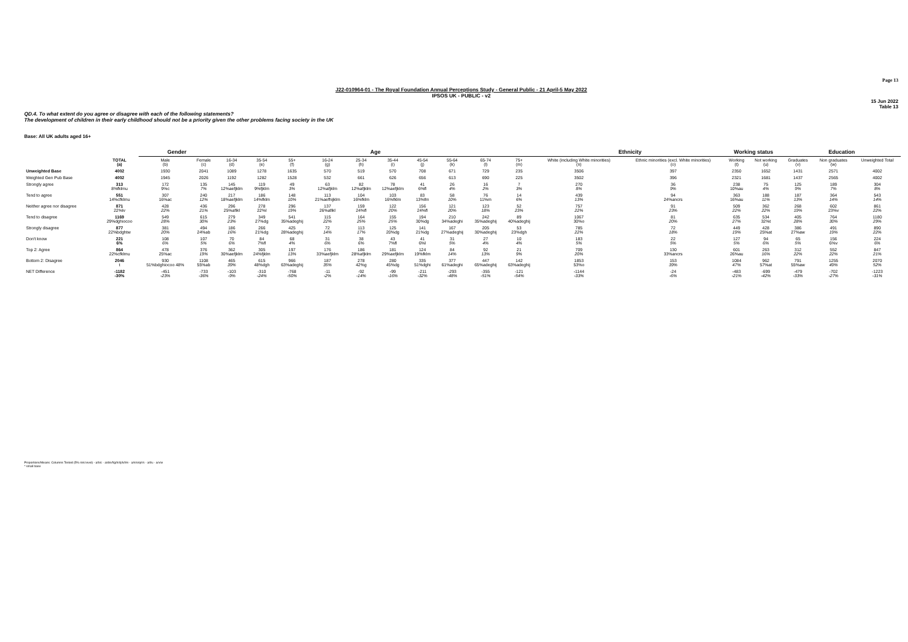Page 13
J22-010964-01 - The Royal Foundation Annual Perceptions Study - General Public - 21 April-5 May 2022
IPSOS UK - PUBLIC - v2
15 Jun 2022
Table 13
QD.4. To what extent do you agree or disagree with each of the following statements?
The development of children in their early childhood should not be a priority given the other problems facing society in the UK
Base: All UK adults aged 16+
| | | Gender | | Age | | | | | | | | | | Ethnicity | | Working status | | Education | | |
| --- | --- | --- | --- | --- | --- | --- | --- | --- | --- | --- | --- | --- | --- | --- | --- | --- | --- | --- | --- | --- |
| | TOTAL (a) | Male (b) | Female (c) | 16-34 (d) | 35-54 (e) | 55+ (f) | 16-24 (g) | 25-34 (h) | 35-44 (i) | 45-54 (j) | 55-64 (k) | 65-74 (l) | 75+ (m) | White (including White minorities) (n) | Ethnic minorities (excl. White minorities) (o) | Working (t) | Not working (u) | Graduates (v) | Non graduates (w) | Unweighted Total |
| Unweighted Base | 4002 | 1930 | 2041 | 1089 | 1278 | 1635 | 570 | 519 | 570 | 708 | 671 | 729 | 235 | 3506 | 397 | 2350 | 1652 | 1431 | 2571 | 4002 |
| Weighted Gen Pub Base | 4002 | 1945 | 2026 | 1192 | 1282 | 1528 | 532 | 661 | 626 | 656 | 613 | 690 | 225 | 3502 | 396 | 2321 | 1681 | 1437 | 2565 | 4002 |
| Strongly agree | 313 8%fklmu | 172 9%c | 135 7% | 145 12%aefjklm | 119 9%fjklm | 49 3% | 63 12%afjklm | 82 12%afjklm | 78 12%aefjklm | 41 6%fl | 26 4% | 16 2% | 7 3% | 270 8% | 36 9% | 238 10%au | 75 4% | 125 9% | 189 7% | 304 8% |
| Tend to agree | 551 14%cfklmu | 307 16%ac | 240 12% | 217 18%aefjklm | 186 14%fklm | 148 10% | 113 21%aefhijklm | 104 16%fklm | 103 16%fklm | 83 13%fm | 58 10% | 76 11%m | 14 6% | 439 13% | 94 24%ancrs | 363 16%au | 188 11% | 187 13% | 364 14% | 543 14% |
| Neither agree nor disagree | 871 22%lv | 428 22% | 436 21% | 296 25%afikl | 278 22%l | 296 19% | 137 26%afikl | 159 24%fl | 122 20% | 156 24%fl | 121 20% | 123 18% | 52 23% | 757 22% | 91 23% | 509 22% | 362 22% | 268 19% | 602 23%v | 861 22% |
| Tend to disagree | 1169 29%dghiocoo | 549 28% | 615 30% | 279 23% | 349 27%dg | 541 35%adeghij | 115 22% | 164 25% | 155 25% | 194 30%dg | 210 34%adeghi | 242 35%adeghij | 89 40%adeghij | 1067 30%o | 81 20% | 635 27% | 534 32%t | 405 28% | 764 30% | 1180 29% |
| Strongly disagree | 877 22%bdghtw | 381 20% | 494 24%ab | 186 16% | 266 21%dg | 425 28%adeghij | 72 14% | 113 17% | 125 20%dg | 141 21%dg | 167 27%adeghij | 205 30%adeghij | 53 23%dgh | 785 22% | 72 18% | 449 19% | 428 25%at | 386 27%aw | 491 19% | 890 22% |
| Don't know | 221 6% | 108 6% | 107 5% | 70 6% | 84 7%fl | 68 4% | 31 6% | 38 6% | 43 7%fl | 41 6%l | 31 5% | 27 4% | 10 4% | 183 5% | 22 5% | 127 5% | 94 6% | 65 5% | 156 6%v | 224 6% |
| Top 2: Agree | 864 22%cfklmu | 478 25%ac | 376 19% | 362 30%aefjklm | 305 24%fjklm | 197 13% | 176 33%aefjklm | 186 28%afjklm | 181 29%aefjklm | 124 19%fklm | 84 14% | 92 13% | 21 9% | 709 20% | 130 33%ancrs | 601 26%au | 263 16% | 312 22% | 552 22% | 847 21% |
| Bottom 2: Disagree | 2046 t | 930 51%bdghiocoo 48% | 1108 55%ab | 465 39% | 615 48%dgh | 966 63%adeghij | 187 35% | 278 42%g | 280 45%dg | 335 51%dghi | 377 61%adeghi | 447 65%adeghij | 142 63%adeghij | 1853 53%o | 153 39% | 1084 47% | 962 57%at | 791 55%aw | 1255 49% | 2070 52% |
| NET Difference | -1182 -30% | -451 -23% | -733 -36% | -103 -9% | -310 -24% | -768 -50% | -11 -2% | -92 -14% | -99 -16% | -211 -32% | -293 -48% | -355 -51% | -121 -54% | -1144 -33% | -24 -6% | -483 -21% | -699 -42% | -479 -33% | -702 -27% | -1223 -31% |
Proportions/Means: Columns Tested (5% risk level) - a/b/c - a/d/e/f/g/h/i/j/k/l/m - a/n/o/q/r/s - a/t/u - a/v/w
* small base